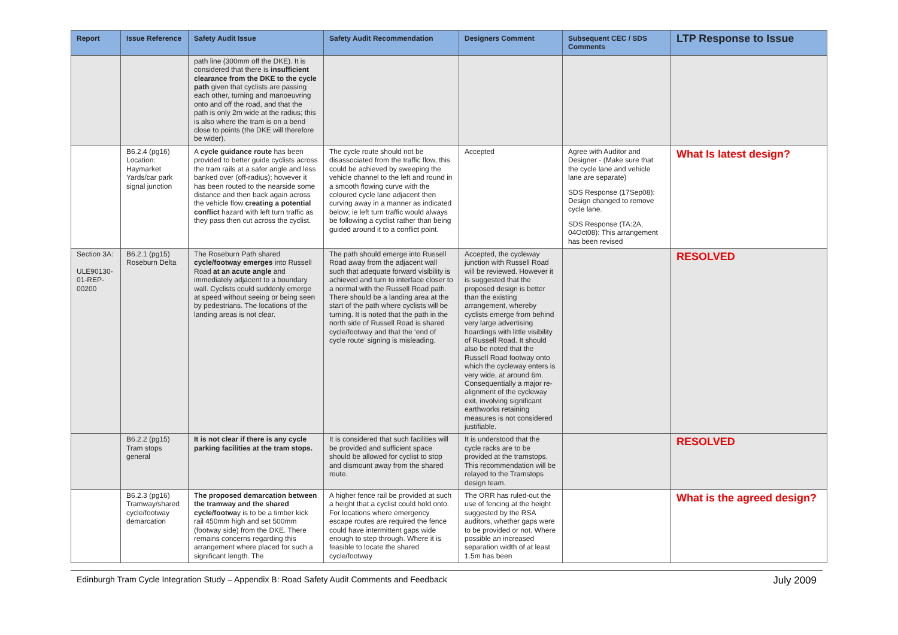| Report | Issue Reference | Safety Audit Issue | Safety Audit Recommendation | Designers Comment | Subsequent CEC / SDS Comments | LTP Response to Issue |
| --- | --- | --- | --- | --- | --- | --- |
| | | path line (300mm off the DKE). It is considered that there is insufficient clearance from the DKE to the cycle path given that cyclists are passing each other, turning and manoeuvring onto and off the road, and that the path is only 2m wide at the radius; this is also where the tram is on a bend close to points (the DKE will therefore be wider). | | | | |
| | B6.2.4 (pg16) Location: Haymarket Yards/car park signal junction | A cycle guidance route has been provided to better guide cyclists across the tram rails at a safer angle and less banked over (off-radius); however it has been routed to the nearside some distance and then back again across the vehicle flow creating a potential conflict hazard with left turn traffic as they pass then cut across the cyclist. | The cycle route should not be disassociated from the traffic flow, this could be achieved by sweeping the vehicle channel to the left and round in a smooth flowing curve with the coloured cycle lane adjacent then curving away in a manner as indicated below; ie left turn traffic would always be following a cyclist rather than being guided around it to a conflict point. | Accepted | Agree with Auditor and Designer - (Make sure that the cycle lane and vehicle lane are separate) SDS Response (17Sep08): Design changed to remove cycle lane. SDS Response (TA:2A, 04Oct08): This arrangement has been revised | What Is latest design? |
| Section 3A: ULE90130-01-REP-00200 | B6.2.1 (pg15) Roseburn Delta | The Roseburn Path shared cycle/footway emerges into Russell Road at an acute angle and immediately adjacent to a boundary wall. Cyclists could suddenly emerge at speed without seeing or being seen by pedestrians. The locations of the landing areas is not clear. | The path should emerge into Russell Road away from the adjacent wall such that adequate forward visibility is achieved and turn to interface closer to a normal with the Russell Road path. There should be a landing area at the start of the path where cyclists will be turning. It is noted that the path in the north side of Russell Road is shared cycle/footway and that the ‘end of cycle route’ signing is misleading. | Accepted, the cycleway junction with Russell Road will be reviewed. However it is suggested that the proposed design is better than the existing arrangement, whereby cyclists emerge from behind very large advertising hoardings with little visibility of Russell Road. It should also be noted that the Russell Road footway onto which the cycleway enters is very wide, at around 6m. Consequentially a major re-alignment of the cycleway exit, involving significant earthworks retaining measures is not considered justifiable. | | RESOLVED |
| | B6.2.2 (pg15) Tram stops general | It is not clear if there is any cycle parking facilities at the tram stops. | It is considered that such facilities will be provided and sufficient space should be allowed for cyclist to stop and dismount away from the shared route. | It is understood that the cycle racks are to be provided at the tramstops. This recommendation will be relayed to the Tramstops design team. | | RESOLVED |
| | B6.2.3 (pg16) Tramway/shared cycle/footway demarcation | The proposed demarcation between the tramway and the shared cycle/footwa y is to be a timber kick rail 450mm high and set 500mm (footway side) from the DKE. There remains concerns regarding this arrangement where placed for such a significant length. The | A higher fence rail be provided at such a height that a cyclist could hold onto. For locations where emergency escape routes are required the fence could have intermittent gaps wide enough to step through. Where it is feasible to locate the shared cycle/footway | The ORR has ruled-out the use of fencing at the height suggested by the RSA auditors, whether gaps were to be provided or not. Where possible an increased separation width of at least 1.5m has been | | What is the agreed design? |
Edinburgh Tram Cycle Integration Study – Appendix B: Road Safety Audit Comments and Feedback July 2009